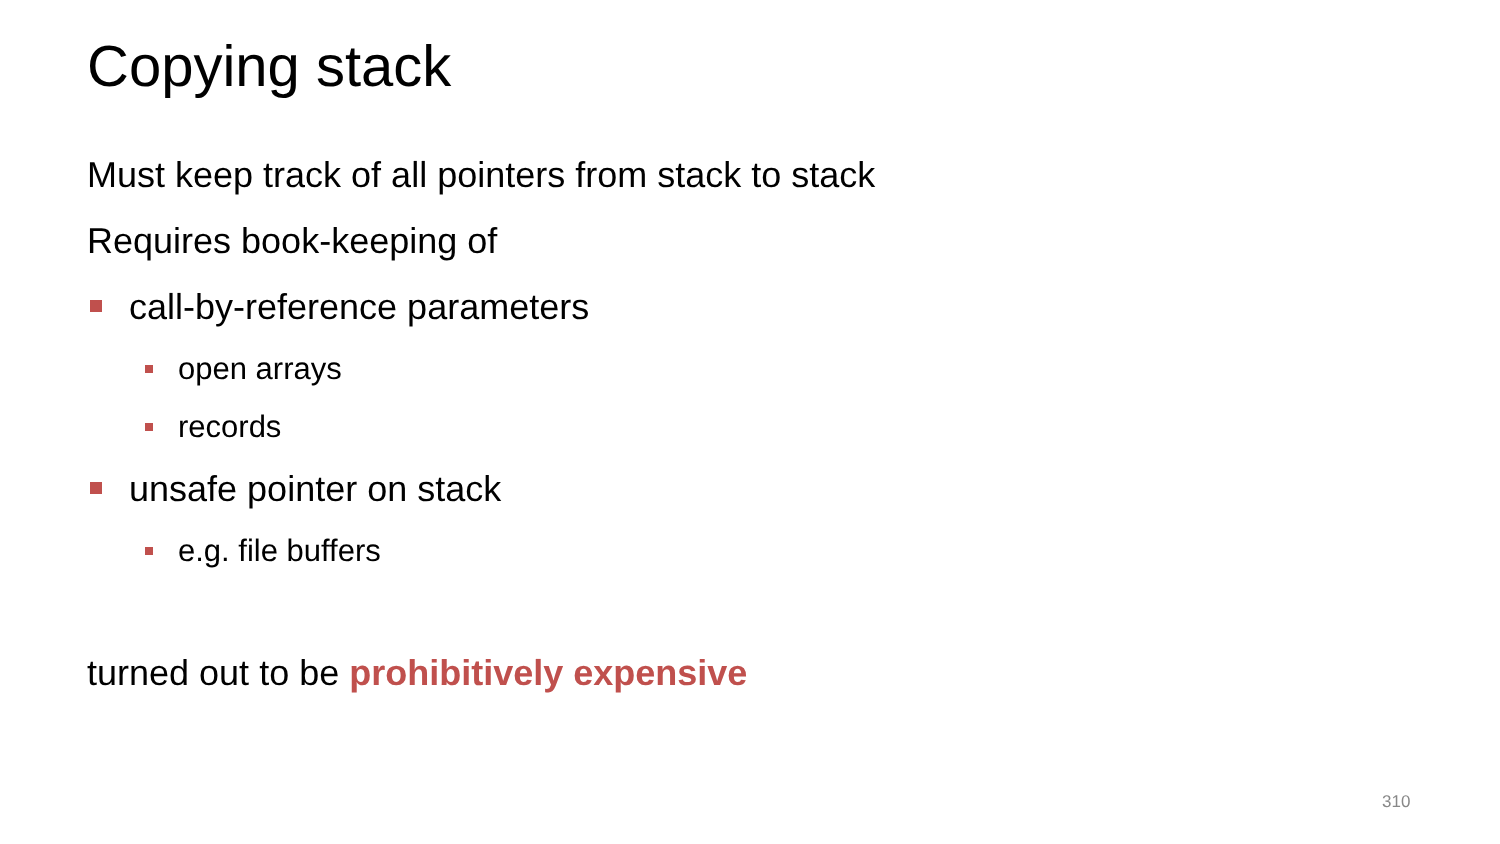Copying stack
Must keep track of all pointers from stack to stack
Requires book-keeping of
call-by-reference parameters
open arrays
records
unsafe pointer on stack
e.g. file buffers
turned out to be prohibitively expensive
310